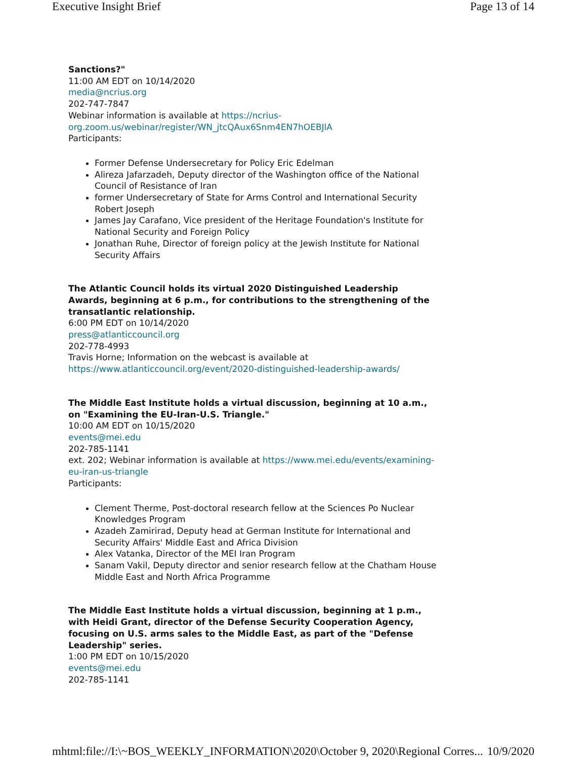Executive Insight Brief Page 13 of 14
Sanctions?"
11:00 AM EDT on 10/14/2020
media@ncrius.org
202-747-7847
Webinar information is available at https://ncrius-org.zoom.us/webinar/register/WN_jtcQAux6Snm4EN7hOEBJlA
Participants:
Former Defense Undersecretary for Policy Eric Edelman
Alireza Jafarzadeh, Deputy director of the Washington office of the National Council of Resistance of Iran
former Undersecretary of State for Arms Control and International Security Robert Joseph
James Jay Carafano, Vice president of the Heritage Foundation's Institute for National Security and Foreign Policy
Jonathan Ruhe, Director of foreign policy at the Jewish Institute for National Security Affairs
The Atlantic Council holds its virtual 2020 Distinguished Leadership Awards, beginning at 6 p.m., for contributions to the strengthening of the transatlantic relationship.
6:00 PM EDT on 10/14/2020
press@atlanticcouncil.org
202-778-4993
Travis Horne; Information on the webcast is available at https://www.atlanticcouncil.org/event/2020-distinguished-leadership-awards/
The Middle East Institute holds a virtual discussion, beginning at 10 a.m., on "Examining the EU-Iran-U.S. Triangle."
10:00 AM EDT on 10/15/2020
events@mei.edu
202-785-1141
ext. 202; Webinar information is available at https://www.mei.edu/events/examining-eu-iran-us-triangle
Participants:
Clement Therme, Post-doctoral research fellow at the Sciences Po Nuclear Knowledges Program
Azadeh Zamirirad, Deputy head at German Institute for International and Security Affairs' Middle East and Africa Division
Alex Vatanka, Director of the MEI Iran Program
Sanam Vakil, Deputy director and senior research fellow at the Chatham House Middle East and North Africa Programme
The Middle East Institute holds a virtual discussion, beginning at 1 p.m., with Heidi Grant, director of the Defense Security Cooperation Agency, focusing on U.S. arms sales to the Middle East, as part of the "Defense Leadership" series.
1:00 PM EDT on 10/15/2020
events@mei.edu
202-785-1141
mhtml:file://I:\~BOS_WEEKLY_INFORMATION\2020\October 9, 2020\Regional Corres... 10/9/2020